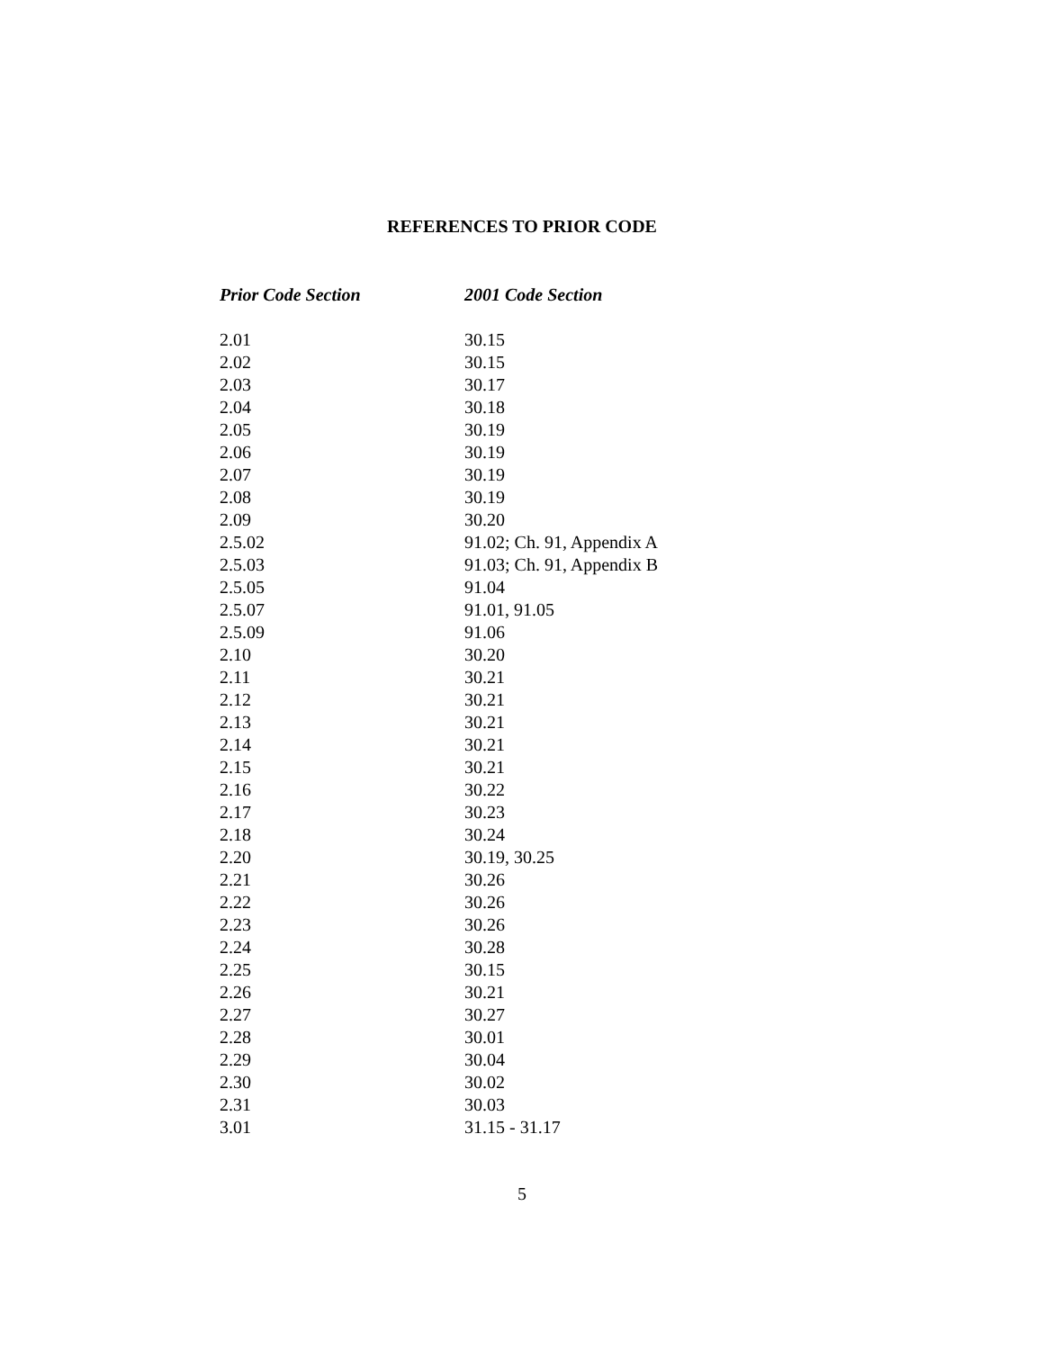REFERENCES TO PRIOR CODE
| Prior Code Section | 2001 Code Section |
| --- | --- |
| 2.01 | 30.15 |
| 2.02 | 30.15 |
| 2.03 | 30.17 |
| 2.04 | 30.18 |
| 2.05 | 30.19 |
| 2.06 | 30.19 |
| 2.07 | 30.19 |
| 2.08 | 30.19 |
| 2.09 | 30.20 |
| 2.5.02 | 91.02; Ch. 91, Appendix A |
| 2.5.03 | 91.03; Ch. 91, Appendix B |
| 2.5.05 | 91.04 |
| 2.5.07 | 91.01, 91.05 |
| 2.5.09 | 91.06 |
| 2.10 | 30.20 |
| 2.11 | 30.21 |
| 2.12 | 30.21 |
| 2.13 | 30.21 |
| 2.14 | 30.21 |
| 2.15 | 30.21 |
| 2.16 | 30.22 |
| 2.17 | 30.23 |
| 2.18 | 30.24 |
| 2.20 | 30.19, 30.25 |
| 2.21 | 30.26 |
| 2.22 | 30.26 |
| 2.23 | 30.26 |
| 2.24 | 30.28 |
| 2.25 | 30.15 |
| 2.26 | 30.21 |
| 2.27 | 30.27 |
| 2.28 | 30.01 |
| 2.29 | 30.04 |
| 2.30 | 30.02 |
| 2.31 | 30.03 |
| 3.01 | 31.15 - 31.17 |
5